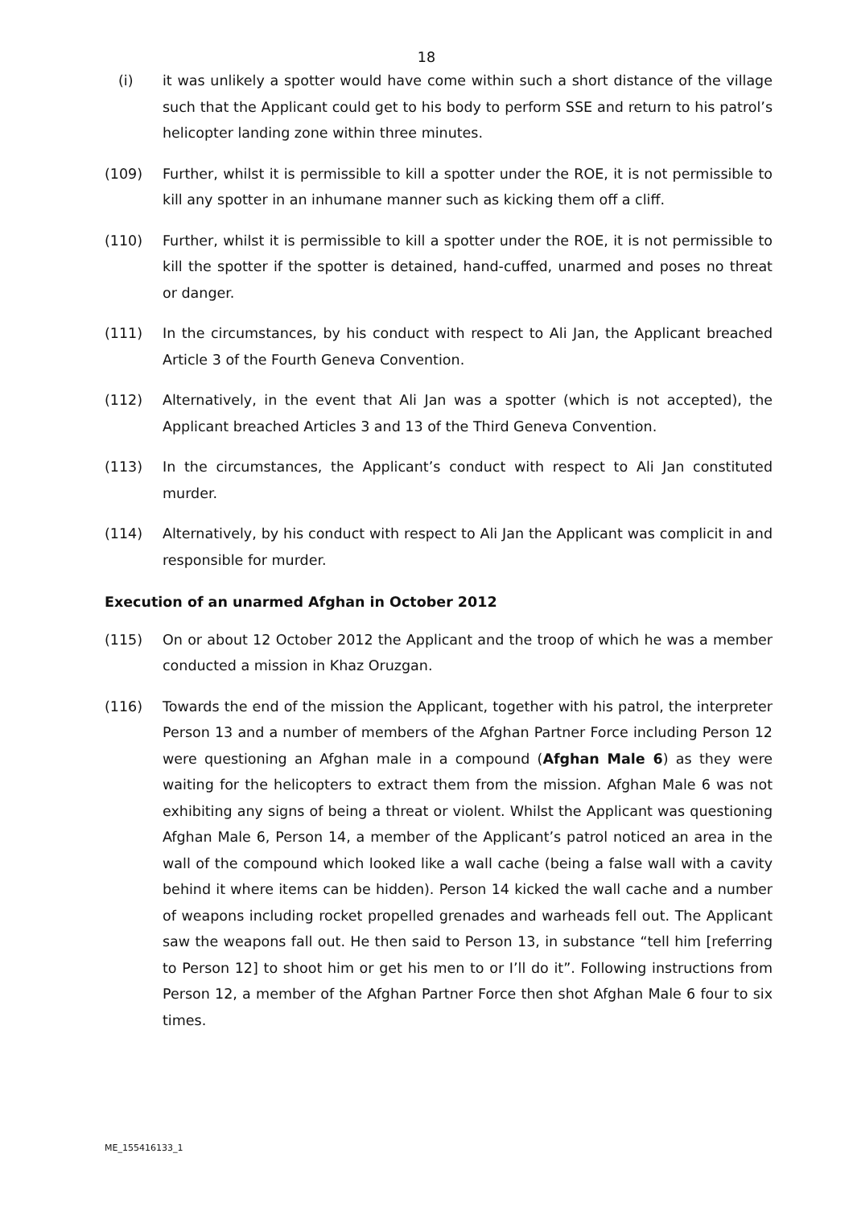18
(i) it was unlikely a spotter would have come within such a short distance of the village such that the Applicant could get to his body to perform SSE and return to his patrol’s helicopter landing zone within three minutes.
(109) Further, whilst it is permissible to kill a spotter under the ROE, it is not permissible to kill any spotter in an inhumane manner such as kicking them off a cliff.
(110) Further, whilst it is permissible to kill a spotter under the ROE, it is not permissible to kill the spotter if the spotter is detained, hand-cuffed, unarmed and poses no threat or danger.
(111) In the circumstances, by his conduct with respect to Ali Jan, the Applicant breached Article 3 of the Fourth Geneva Convention.
(112) Alternatively, in the event that Ali Jan was a spotter (which is not accepted), the Applicant breached Articles 3 and 13 of the Third Geneva Convention.
(113) In the circumstances, the Applicant’s conduct with respect to Ali Jan constituted murder.
(114) Alternatively, by his conduct with respect to Ali Jan the Applicant was complicit in and responsible for murder.
Execution of an unarmed Afghan in October 2012
(115) On or about 12 October 2012 the Applicant and the troop of which he was a member conducted a mission in Khaz Oruzgan.
(116) Towards the end of the mission the Applicant, together with his patrol, the interpreter Person 13 and a number of members of the Afghan Partner Force including Person 12 were questioning an Afghan male in a compound (Afghan Male 6) as they were waiting for the helicopters to extract them from the mission. Afghan Male 6 was not exhibiting any signs of being a threat or violent. Whilst the Applicant was questioning Afghan Male 6, Person 14, a member of the Applicant’s patrol noticed an area in the wall of the compound which looked like a wall cache (being a false wall with a cavity behind it where items can be hidden). Person 14 kicked the wall cache and a number of weapons including rocket propelled grenades and warheads fell out. The Applicant saw the weapons fall out. He then said to Person 13, in substance “tell him [referring to Person 12] to shoot him or get his men to or I’ll do it”. Following instructions from Person 12, a member of the Afghan Partner Force then shot Afghan Male 6 four to six times.
ME_155416133_1